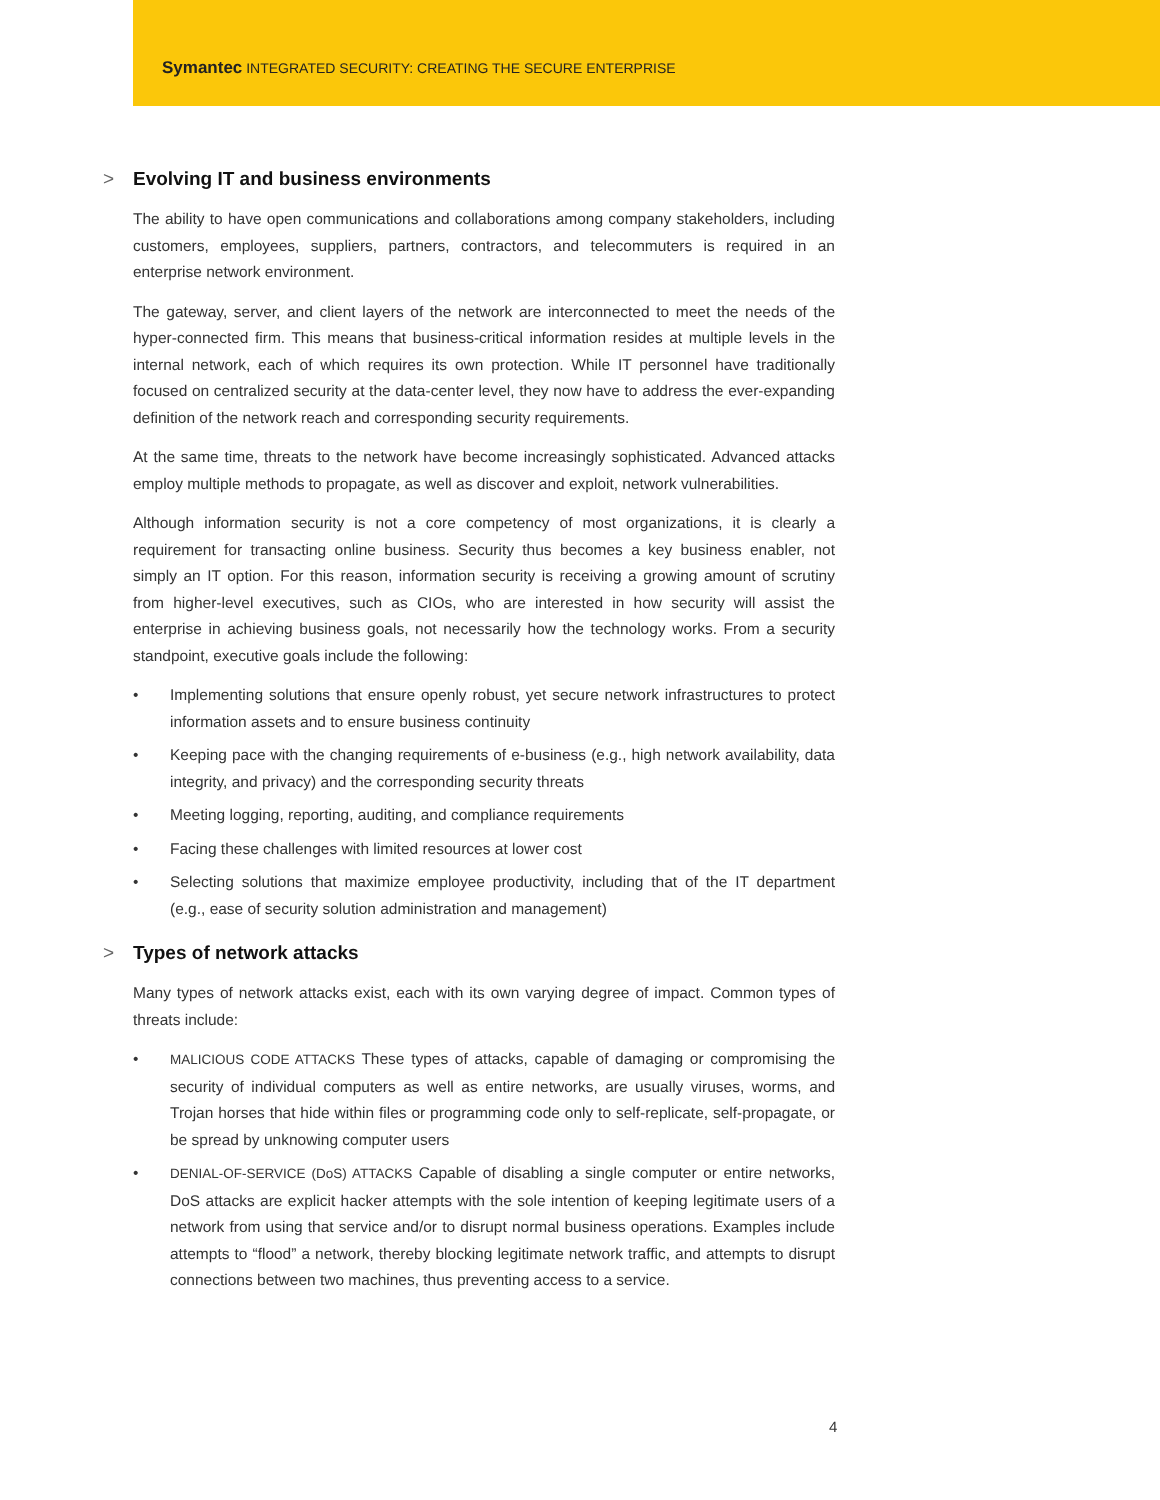Symantec INTEGRATED SECURITY: CREATING THE SECURE ENTERPRISE
> Evolving IT and business environments
The ability to have open communications and collaborations among company stakeholders, including customers, employees, suppliers, partners, contractors, and telecommuters is required in an enterprise network environment.
The gateway, server, and client layers of the network are interconnected to meet the needs of the hyper-connected firm. This means that business-critical information resides at multiple levels in the internal network, each of which requires its own protection. While IT personnel have traditionally focused on centralized security at the data-center level, they now have to address the ever-expanding definition of the network reach and corresponding security requirements.
At the same time, threats to the network have become increasingly sophisticated. Advanced attacks employ multiple methods to propagate, as well as discover and exploit, network vulnerabilities.
Although information security is not a core competency of most organizations, it is clearly a requirement for transacting online business. Security thus becomes a key business enabler, not simply an IT option. For this reason, information security is receiving a growing amount of scrutiny from higher-level executives, such as CIOs, who are interested in how security will assist the enterprise in achieving business goals, not necessarily how the technology works. From a security standpoint, executive goals include the following:
• Implementing solutions that ensure openly robust, yet secure network infrastructures to protect information assets and to ensure business continuity
• Keeping pace with the changing requirements of e-business (e.g., high network availability, data integrity, and privacy) and the corresponding security threats
• Meeting logging, reporting, auditing, and compliance requirements
• Facing these challenges with limited resources at lower cost
• Selecting solutions that maximize employee productivity, including that of the IT department (e.g., ease of security solution administration and management)
> Types of network attacks
Many types of network attacks exist, each with its own varying degree of impact. Common types of threats include:
• MALICIOUS CODE ATTACKS These types of attacks, capable of damaging or compromising the security of individual computers as well as entire networks, are usually viruses, worms, and Trojan horses that hide within files or programming code only to self-replicate, self-propagate, or be spread by unknowing computer users
• DENIAL-OF-SERVICE (DoS) ATTACKS Capable of disabling a single computer or entire networks, DoS attacks are explicit hacker attempts with the sole intention of keeping legitimate users of a network from using that service and/or to disrupt normal business operations. Examples include attempts to “flood” a network, thereby blocking legitimate network traffic, and attempts to disrupt connections between two machines, thus preventing access to a service.
4